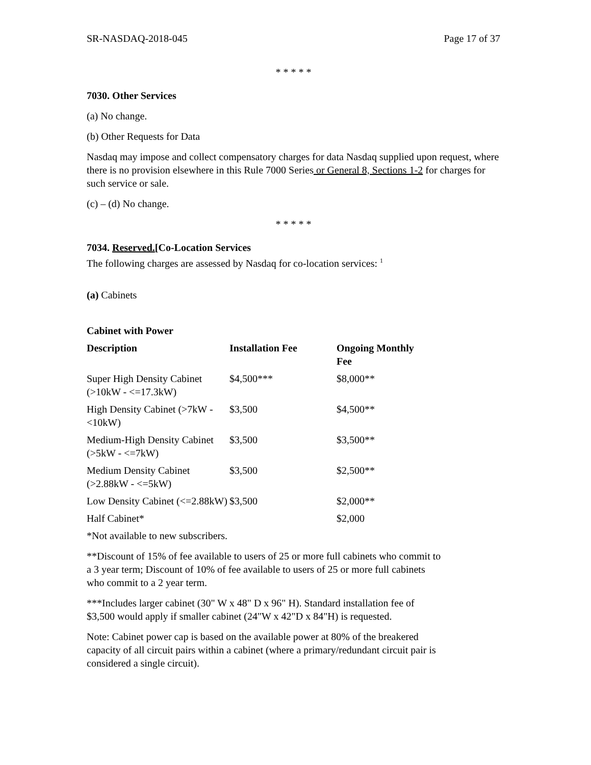SR-NASDAQ-2018-045 Page 17 of 37
* * * * *
7030. Other Services
(a) No change.
(b) Other Requests for Data
Nasdaq may impose and collect compensatory charges for data Nasdaq supplied upon request, where there is no provision elsewhere in this Rule 7000 Series or General 8, Sections 1-2 for charges for such service or sale.
(c) – (d) No change.
* * * * *
7034. Reserved.[Co-Location Services
The following charges are assessed by Nasdaq for co-location services: <sup>1</sup>
(a) Cabinets
Cabinet with Power
| Description | Installation Fee | Ongoing Monthly Fee |
| --- | --- | --- |
| Super High Density Cabinet (>10kW - <=17.3kW) | $4,500*** | $8,000** |
| High Density Cabinet (>7kW - <10kW) | $3,500 | $4,500** |
| Medium-High Density Cabinet (>5kW - <=7kW) | $3,500 | $3,500** |
| Medium Density Cabinet (>2.88kW - <=5kW) | $3,500 | $2,500** |
| Low Density Cabinet (<=2.88kW) | $3,500 | $2,000** |
| Half Cabinet* | | $2,000 |
*Not available to new subscribers.
**Discount of 15% of fee available to users of 25 or more full cabinets who commit to a 3 year term; Discount of 10% of fee available to users of 25 or more full cabinets who commit to a 2 year term.
***Includes larger cabinet (30" W x 48" D x 96" H). Standard installation fee of $3,500 would apply if smaller cabinet (24"W x 42"D x 84"H) is requested.
Note: Cabinet power cap is based on the available power at 80% of the breakered capacity of all circuit pairs within a cabinet (where a primary/redundant circuit pair is considered a single circuit).